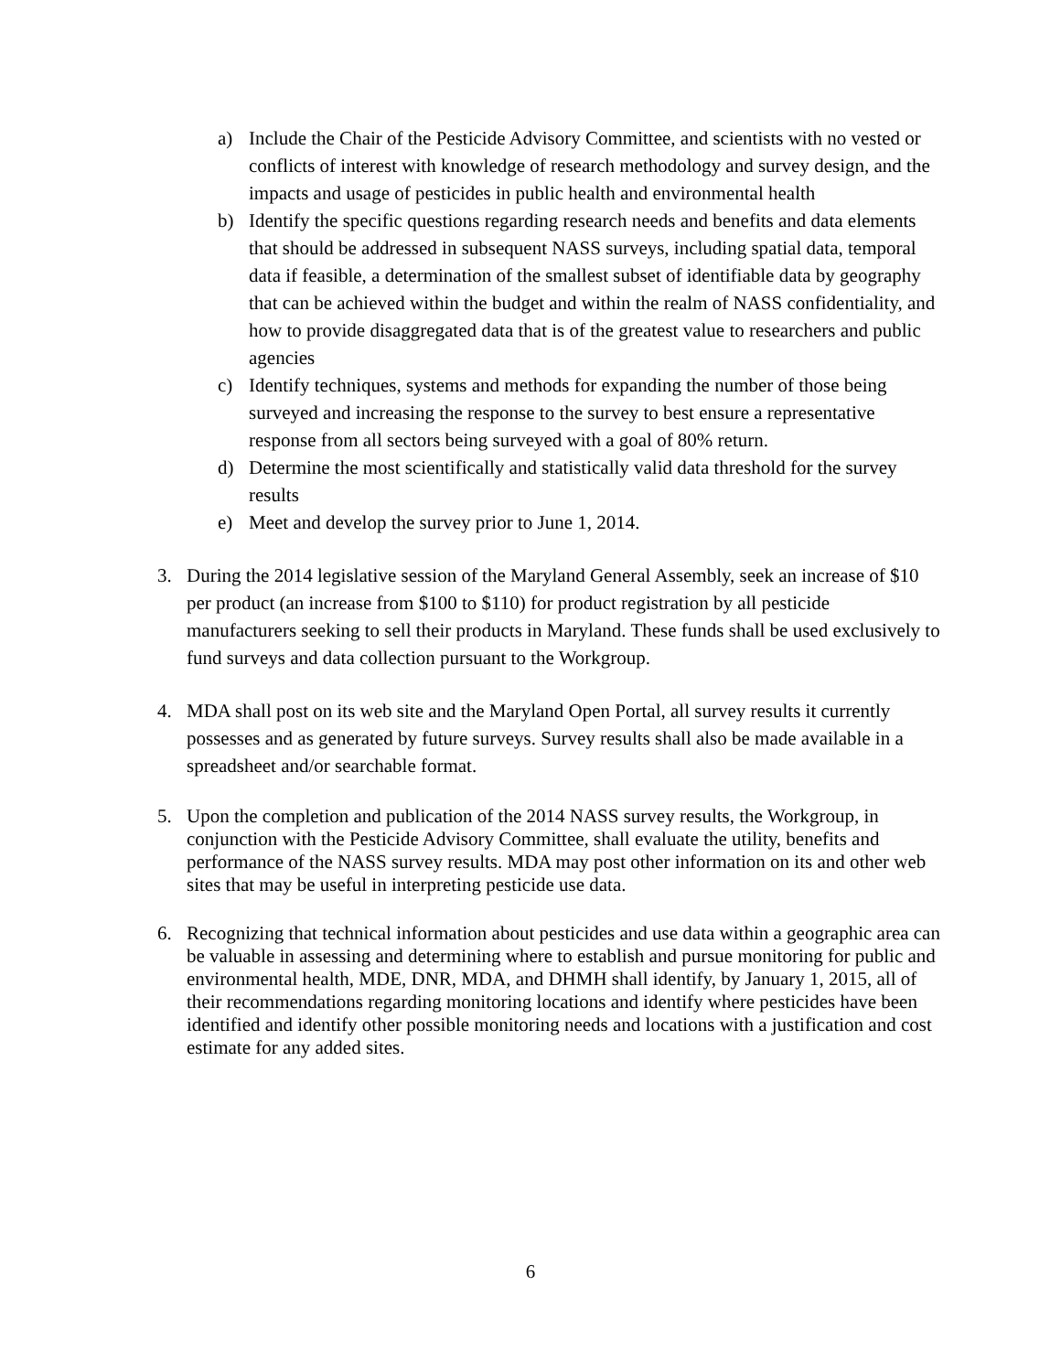a) Include the Chair of the Pesticide Advisory Committee, and scientists with no vested or conflicts of interest with knowledge of research methodology and survey design, and the impacts and usage of pesticides in public health and environmental health
b) Identify the specific questions regarding research needs and benefits and data elements that should be addressed in subsequent NASS surveys, including spatial data, temporal data if feasible, a determination of the smallest subset of identifiable data by geography that can be achieved within the budget and within the realm of NASS confidentiality, and how to provide disaggregated data that is of the greatest value to researchers and public agencies
c) Identify techniques, systems and methods for expanding the number of those being surveyed and increasing the response to the survey to best ensure a representative response from all sectors being surveyed with a goal of 80% return.
d) Determine the most scientifically and statistically valid data threshold for the survey results
e) Meet and develop the survey prior to June 1, 2014.
3. During the 2014 legislative session of the Maryland General Assembly, seek an increase of $10 per product (an increase from $100 to $110) for product registration by all pesticide manufacturers seeking to sell their products in Maryland. These funds shall be used exclusively to fund surveys and data collection pursuant to the Workgroup.
4. MDA shall post on its web site and the Maryland Open Portal, all survey results it currently possesses and as generated by future surveys. Survey results shall also be made available in a spreadsheet and/or searchable format.
5. Upon the completion and publication of the 2014 NASS survey results, the Workgroup, in conjunction with the Pesticide Advisory Committee, shall evaluate the utility, benefits and performance of the NASS survey results. MDA may post other information on its and other web sites that may be useful in interpreting pesticide use data.
6. Recognizing that technical information about pesticides and use data within a geographic area can be valuable in assessing and determining where to establish and pursue monitoring for public and environmental health, MDE, DNR, MDA, and DHMH shall identify, by January 1, 2015, all of their recommendations regarding monitoring locations and identify where pesticides have been identified and identify other possible monitoring needs and locations with a justification and cost estimate for any added sites.
6